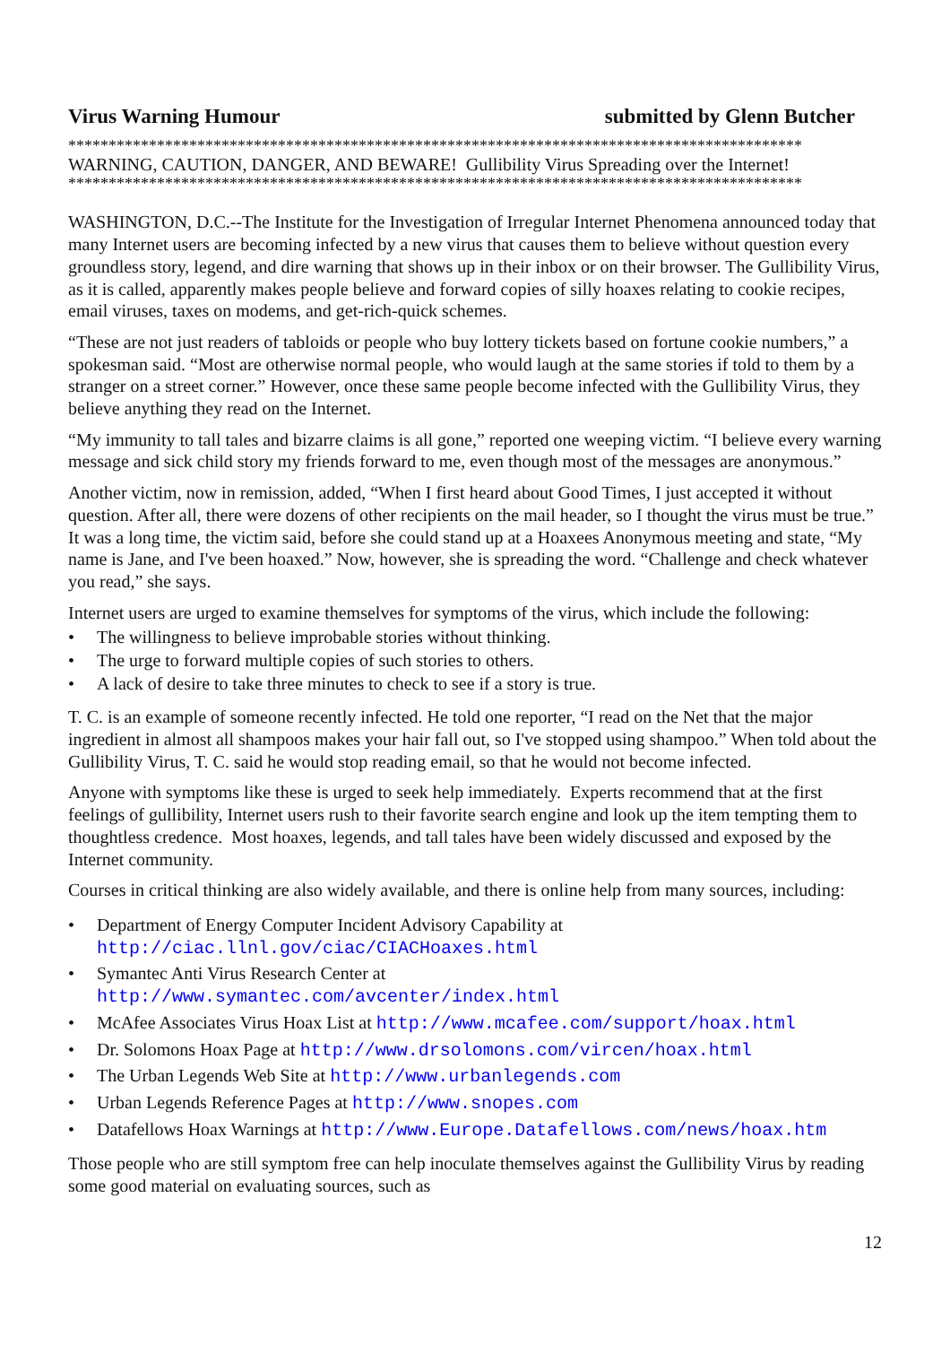Virus Warning Humour submitted by Glenn Butcher
*******************************************************************************************
WARNING, CAUTION, DANGER, AND BEWARE! Gullibility Virus Spreading over the Internet!
*******************************************************************************************
WASHINGTON, D.C.--The Institute for the Investigation of Irregular Internet Phenomena announced today that many Internet users are becoming infected by a new virus that causes them to believe without question every groundless story, legend, and dire warning that shows up in their inbox or on their browser. The Gullibility Virus, as it is called, apparently makes people believe and forward copies of silly hoaxes relating to cookie recipes, email viruses, taxes on modems, and get-rich-quick schemes.
“These are not just readers of tabloids or people who buy lottery tickets based on fortune cookie numbers,” a spokesman said. “Most are otherwise normal people, who would laugh at the same stories if told to them by a stranger on a street corner.” However, once these same people become infected with the Gullibility Virus, they believe anything they read on the Internet.
“My immunity to tall tales and bizarre claims is all gone,” reported one weeping victim. “I believe every warning message and sick child story my friends forward to me, even though most of the messages are anonymous.”
Another victim, now in remission, added, “When I first heard about Good Times, I just accepted it without question. After all, there were dozens of other recipients on the mail header, so I thought the virus must be true.” It was a long time, the victim said, before she could stand up at a Hoaxees Anonymous meeting and state, “My name is Jane, and I've been hoaxed.” Now, however, she is spreading the word. “Challenge and check whatever you read,” she says.
Internet users are urged to examine themselves for symptoms of the virus, which include the following:
• The willingness to believe improbable stories without thinking.
• The urge to forward multiple copies of such stories to others.
• A lack of desire to take three minutes to check to see if a story is true.
T. C. is an example of someone recently infected. He told one reporter, “I read on the Net that the major ingredient in almost all shampoos makes your hair fall out, so I've stopped using shampoo.” When told about the Gullibility Virus, T. C. said he would stop reading email, so that he would not become infected.
Anyone with symptoms like these is urged to seek help immediately. Experts recommend that at the first feelings of gullibility, Internet users rush to their favorite search engine and look up the item tempting them to thoughtless credence. Most hoaxes, legends, and tall tales have been widely discussed and exposed by the Internet community.
Courses in critical thinking are also widely available, and there is online help from many sources, including:
• Department of Energy Computer Incident Advisory Capability at
http://ciac.llnl.gov/ciac/CIACHoaxes.html
• Symantec Anti Virus Research Center at
http://www.symantec.com/avcenter/index.html
• McAfee Associates Virus Hoax List at http://www.mcafee.com/support/hoax.html
• Dr. Solomons Hoax Page at http://www.drsolomons.com/vircen/hoax.html
• The Urban Legends Web Site at http://www.urbanlegends.com
• Urban Legends Reference Pages at http://www.snopes.com
• Datafellows Hoax Warnings at http://www.Europe.Datafellows.com/news/hoax.htm
Those people who are still symptom free can help inoculate themselves against the Gullibility Virus by reading some good material on evaluating sources, such as
12